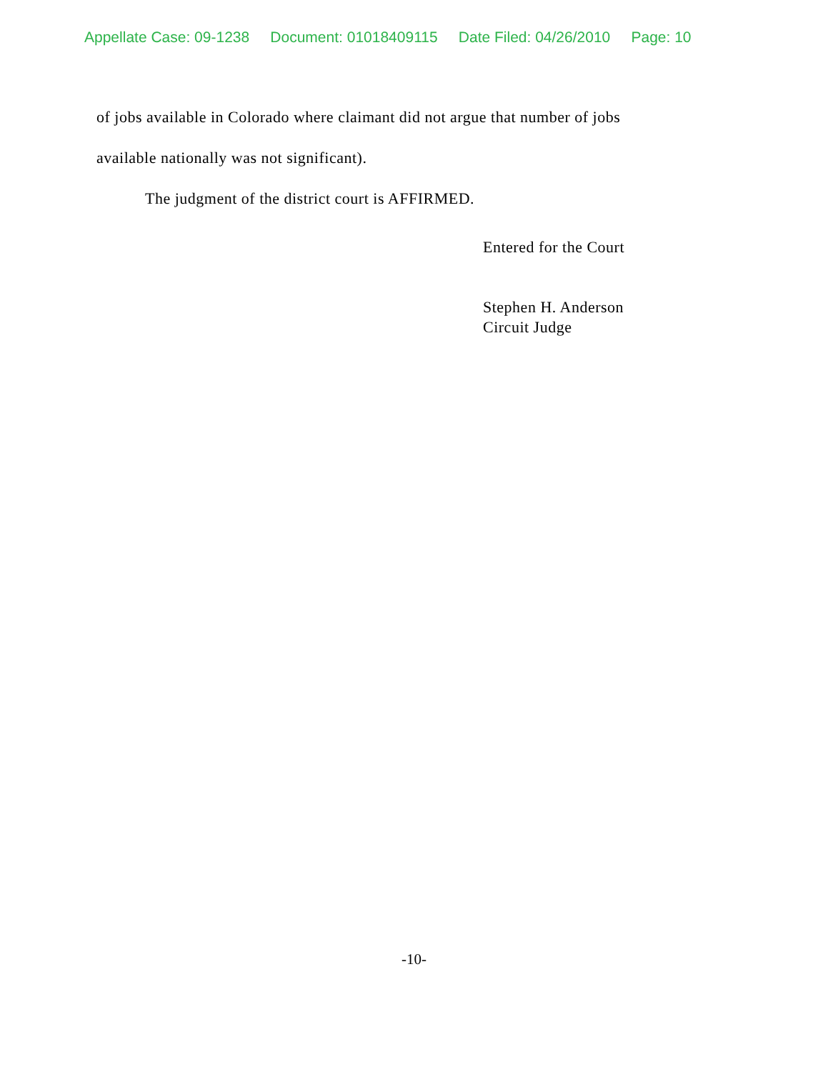Appellate Case: 09-1238 Document: 01018409115 Date Filed: 04/26/2010 Page: 10
of jobs available in Colorado where claimant did not argue that number of jobs
available nationally was not significant).
The judgment of the district court is AFFIRMED.
Entered for the Court
Stephen H. Anderson
Circuit Judge
-10-